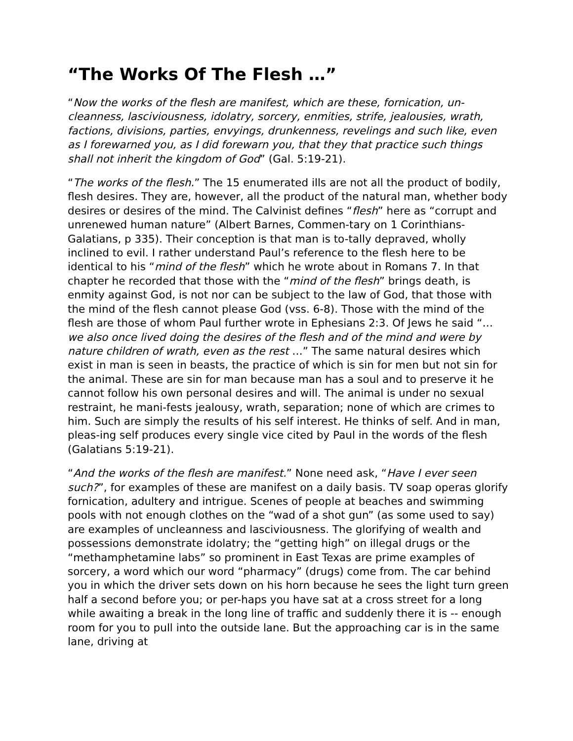“The Works Of The Flesh …”
“Now the works of the flesh are manifest, which are these, fornication, un-cleanness, lasciviousness, idolatry, sorcery, enmities, strife, jealousies, wrath, factions, divisions, parties, envyings, drunkenness, revelings and such like, even as I forewarned you, as I did forewarn you, that they that practice such things shall not inherit the kingdom of God” (Gal. 5:19-21).
“The works of the flesh.” The 15 enumerated ills are not all the product of bodily, flesh desires. They are, however, all the product of the natural man, whether body desires or desires of the mind. The Calvinist defines “flesh” here as “corrupt and unrenewed human nature” (Albert Barnes, Commen-tary on 1 Corinthians-Galatians, p 335). Their conception is that man is to-tally depraved, wholly inclined to evil. I rather understand Paul’s reference to the flesh here to be identical to his “mind of the flesh” which he wrote about in Romans 7. In that chapter he recorded that those with the “mind of the flesh” brings death, is enmity against God, is not nor can be subject to the law of God, that those with the mind of the flesh cannot please God (vss. 6-8). Those with the mind of the flesh are those of whom Paul further wrote in Ephesians 2:3. Of Jews he said “… we also once lived doing the desires of the flesh and of the mind and were by nature children of wrath, even as the rest …” The same natural desires which exist in man is seen in beasts, the practice of which is sin for men but not sin for the animal. These are sin for man because man has a soul and to preserve it he cannot follow his own personal desires and will. The animal is under no sexual restraint, he mani-fests jealousy, wrath, separation; none of which are crimes to him. Such are simply the results of his self interest. He thinks of self. And in man, pleas-ing self produces every single vice cited by Paul in the words of the flesh (Galatians 5:19-21).
“And the works of the flesh are manifest.” None need ask, “Have I ever seen such?”, for examples of these are manifest on a daily basis. TV soap operas glorify fornication, adultery and intrigue. Scenes of people at beaches and swimming pools with not enough clothes on the “wad of a shot gun” (as some used to say) are examples of uncleanness and lasciviousness. The glorifying of wealth and possessions demonstrate idolatry; the “getting high” on illegal drugs or the “methamphetamine labs” so prominent in East Texas are prime examples of sorcery, a word which our word “pharmacy” (drugs) come from. The car behind you in which the driver sets down on his horn because he sees the light turn green half a second before you; or per-haps you have sat at a cross street for a long while awaiting a break in the long line of traffic and suddenly there it is -- enough room for you to pull into the outside lane. But the approaching car is in the same lane, driving at